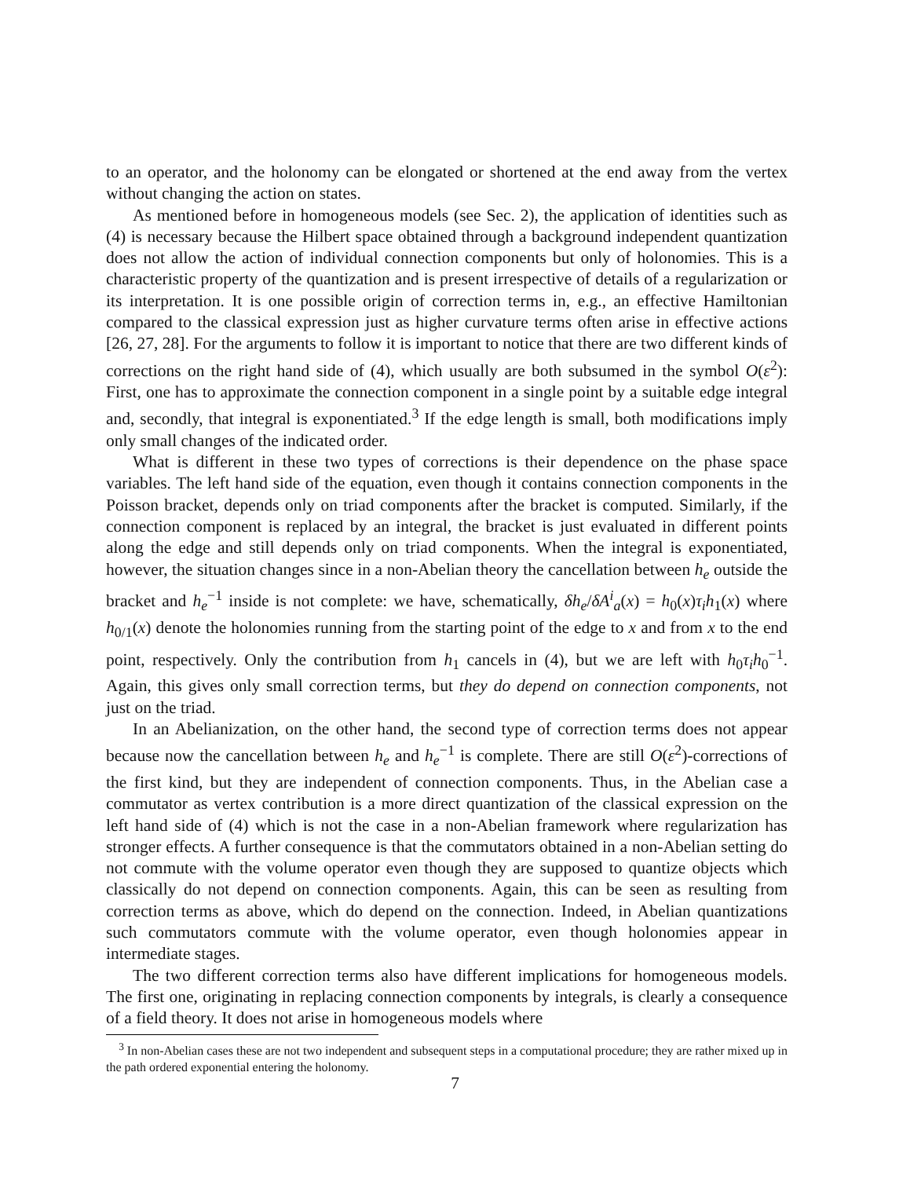to an operator, and the holonomy can be elongated or shortened at the end away from the vertex without changing the action on states.
As mentioned before in homogeneous models (see Sec. 2), the application of identities such as (4) is necessary because the Hilbert space obtained through a background independent quantization does not allow the action of individual connection components but only of holonomies. This is a characteristic property of the quantization and is present irrespective of details of a regularization or its interpretation. It is one possible origin of correction terms in, e.g., an effective Hamiltonian compared to the classical expression just as higher curvature terms often arise in effective actions [26, 27, 28]. For the arguments to follow it is important to notice that there are two different kinds of corrections on the right hand side of (4), which usually are both subsumed in the symbol O(ε<sup>2</sup>): First, one has to approximate the connection component in a single point by a suitable edge integral and, secondly, that integral is exponentiated.<sup>3</sup> If the edge length is small, both modifications imply only small changes of the indicated order.
What is different in these two types of corrections is their dependence on the phase space variables. The left hand side of the equation, even though it contains connection components in the Poisson bracket, depends only on triad components after the bracket is computed. Similarly, if the connection component is replaced by an integral, the bracket is just evaluated in different points along the edge and still depends only on triad components. When the integral is exponentiated, however, the situation changes since in a non-Abelian theory the cancellation between h<sub>e</sub> outside the bracket and h<sub>e</sub><sup>−1</sup> inside is not complete: we have, schematically, δh<sub>e</sub>/δA<sup>i</sup><sub>a</sub>(x) = h<sub>0</sub>(x)τ<sub>i</sub>h<sub>1</sub>(x) where h<sub>0/1</sub>(x) denote the holonomies running from the starting point of the edge to x and from x to the end point, respectively. Only the contribution from h<sub>1</sub> cancels in (4), but we are left with h<sub>0</sub>τ<sub>i</sub>h<sub>0</sub><sup>−1</sup>. Again, this gives only small correction terms, but they do depend on connection components, not just on the triad.
In an Abelianization, on the other hand, the second type of correction terms does not appear because now the cancellation between h<sub>e</sub> and h<sub>e</sub><sup>−1</sup> is complete. There are still O(ε<sup>2</sup>)-corrections of the first kind, but they are independent of connection components. Thus, in the Abelian case a commutator as vertex contribution is a more direct quantization of the classical expression on the left hand side of (4) which is not the case in a non-Abelian framework where regularization has stronger effects. A further consequence is that the commutators obtained in a non-Abelian setting do not commute with the volume operator even though they are supposed to quantize objects which classically do not depend on connection components. Again, this can be seen as resulting from correction terms as above, which do depend on the connection. Indeed, in Abelian quantizations such commutators commute with the volume operator, even though holonomies appear in intermediate stages.
The two different correction terms also have different implications for homogeneous models. The first one, originating in replacing connection components by integrals, is clearly a consequence of a field theory. It does not arise in homogeneous models where
<sup>3</sup> In non-Abelian cases these are not two independent and subsequent steps in a computational procedure; they are rather mixed up in the path ordered exponential entering the holonomy.
7